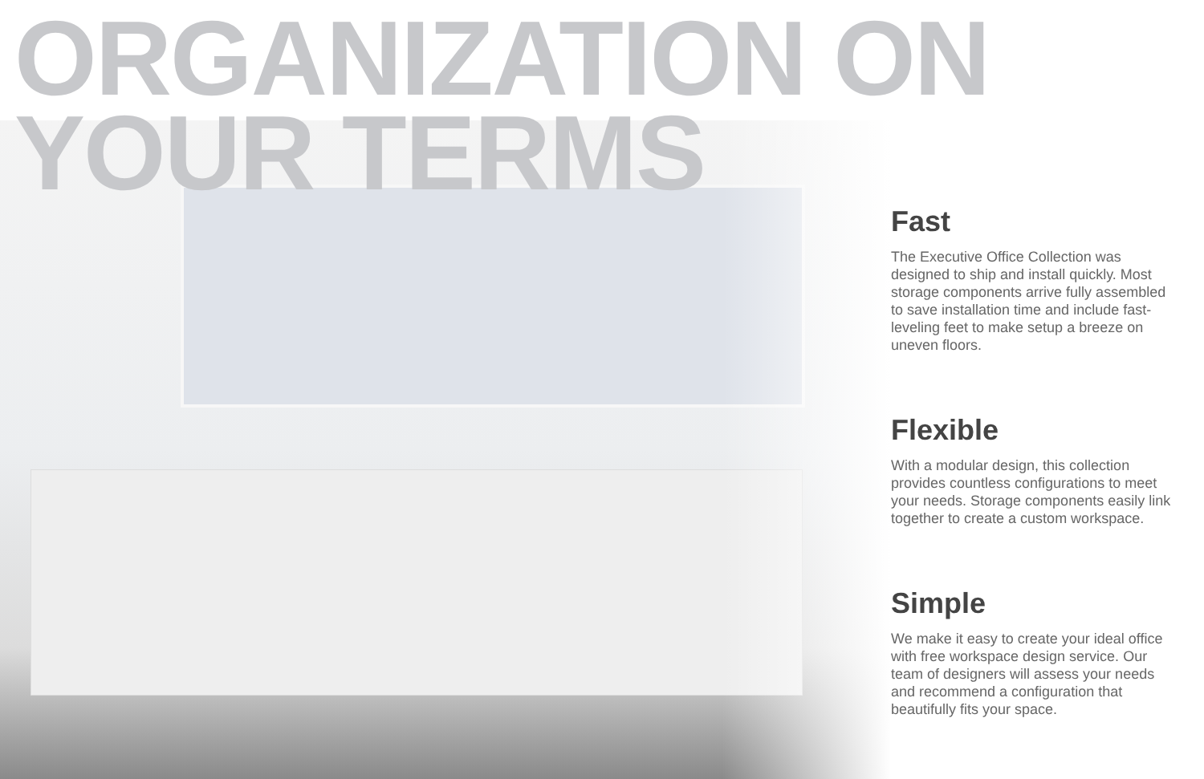ORGANIZATION ON
YOUR TERMS
Fast
The Executive Office Collection was designed to ship and install quickly. Most storage components arrive fully assembled to save installation time and include fast-leveling feet to make setup a breeze on uneven floors.
Flexible
With a modular design, this collection provides countless configurations to meet your needs. Storage components easily link together to create a custom workspace.
Simple
We make it easy to create your ideal office with free workspace design service. Our team of designers will assess your needs and recommend a configuration that beautifully fits your space.